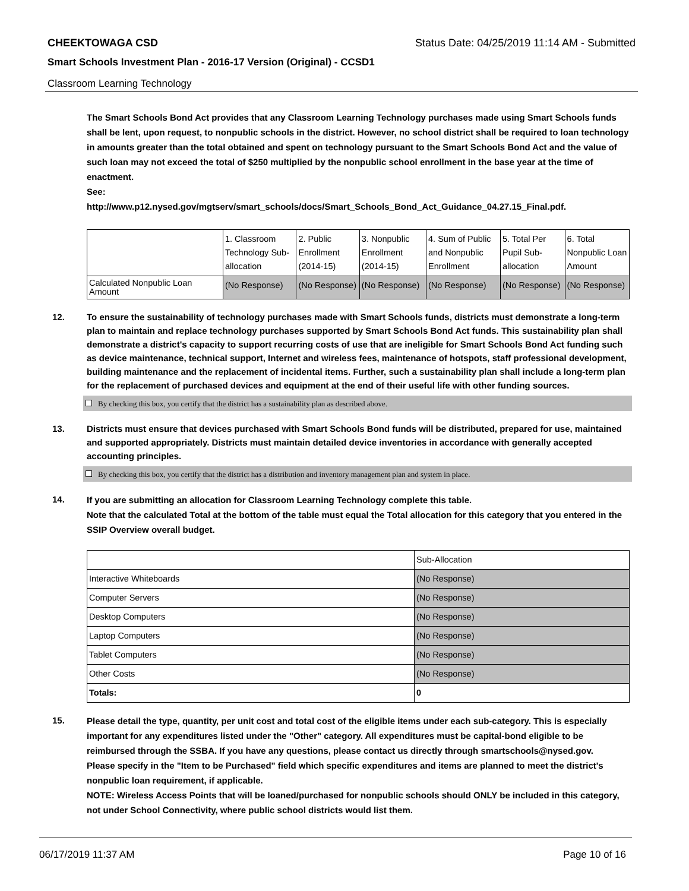CHEEKTOWAGA CSD Status Date: 04/25/2019 11:14 AM - Submitted
Smart Schools Investment Plan - 2016-17 Version (Original) - CCSD1
Classroom Learning Technology
The Smart Schools Bond Act provides that any Classroom Learning Technology purchases made using Smart Schools funds shall be lent, upon request, to nonpublic schools in the district. However, no school district shall be required to loan technology in amounts greater than the total obtained and spent on technology pursuant to the Smart Schools Bond Act and the value of such loan may not exceed the total of $250 multiplied by the nonpublic school enrollment in the base year at the time of enactment.
See:
http://www.p12.nysed.gov/mgtserv/smart_schools/docs/Smart_Schools_Bond_Act_Guidance_04.27.15_Final.pdf.
| | 1. Classroom Technology Sub-allocation | 2. Public Enrollment (2014-15) | 3. Nonpublic Enrollment (2014-15) | 4. Sum of Public and Nonpublic Enrollment | 5. Total Per Pupil Sub-allocation | 6. Total Nonpublic Loan Amount |
| Calculated Nonpublic Loan Amount | (No Response) | (No Response) | (No Response) | (No Response) | (No Response) | (No Response) |
12. To ensure the sustainability of technology purchases made with Smart Schools funds, districts must demonstrate a long-term plan to maintain and replace technology purchases supported by Smart Schools Bond Act funds. This sustainability plan shall demonstrate a district's capacity to support recurring costs of use that are ineligible for Smart Schools Bond Act funding such as device maintenance, technical support, Internet and wireless fees, maintenance of hotspots, staff professional development, building maintenance and the replacement of incidental items. Further, such a sustainability plan shall include a long-term plan for the replacement of purchased devices and equipment at the end of their useful life with other funding sources.
By checking this box, you certify that the district has a sustainability plan as described above.
13. Districts must ensure that devices purchased with Smart Schools Bond funds will be distributed, prepared for use, maintained and supported appropriately. Districts must maintain detailed device inventories in accordance with generally accepted accounting principles.
By checking this box, you certify that the district has a distribution and inventory management plan and system in place.
14.
If you are submitting an allocation for Classroom Learning Technology complete this table.
Note that the calculated Total at the bottom of the table must equal the Total allocation for this category that you entered in the SSIP Overview overall budget.
| | Sub-Allocation |
| Interactive Whiteboards | (No Response) |
| Computer Servers | (No Response) |
| Desktop Computers | (No Response) |
| Laptop Computers | (No Response) |
| Tablet Computers | (No Response) |
| Other Costs | (No Response) |
| Totals: | 0 |
15.
Please detail the type, quantity, per unit cost and total cost of the eligible items under each sub-category. This is especially important for any expenditures listed under the "Other" category. All expenditures must be capital-bond eligible to be reimbursed through the SSBA. If you have any questions, please contact us directly through smartschools@nysed.gov.
Please specify in the "Item to be Purchased" field which specific expenditures and items are planned to meet the district's nonpublic loan requirement, if applicable.
NOTE: Wireless Access Points that will be loaned/purchased for nonpublic schools should ONLY be included in this category, not under School Connectivity, where public school districts would list them.
06/17/2019 11:37 AM Page 10 of 16